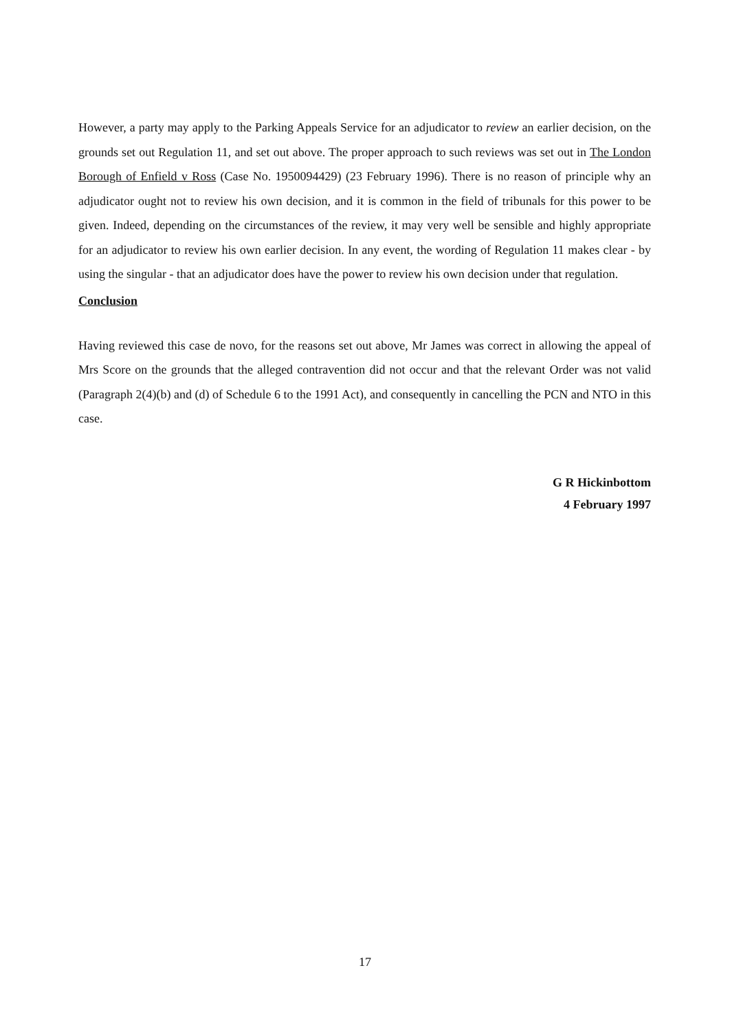However, a party may apply to the Parking Appeals Service for an adjudicator to review an earlier decision, on the grounds set out Regulation 11, and set out above. The proper approach to such reviews was set out in The London Borough of Enfield v Ross (Case No. 1950094429) (23 February 1996). There is no reason of principle why an adjudicator ought not to review his own decision, and it is common in the field of tribunals for this power to be given. Indeed, depending on the circumstances of the review, it may very well be sensible and highly appropriate for an adjudicator to review his own earlier decision. In any event, the wording of Regulation 11 makes clear - by using the singular - that an adjudicator does have the power to review his own decision under that regulation.
Conclusion
Having reviewed this case de novo, for the reasons set out above, Mr James was correct in allowing the appeal of Mrs Score on the grounds that the alleged contravention did not occur and that the relevant Order was not valid (Paragraph 2(4)(b) and (d) of Schedule 6 to the 1991 Act), and consequently in cancelling the PCN and NTO in this case.
G R Hickinbottom
4 February 1997
17